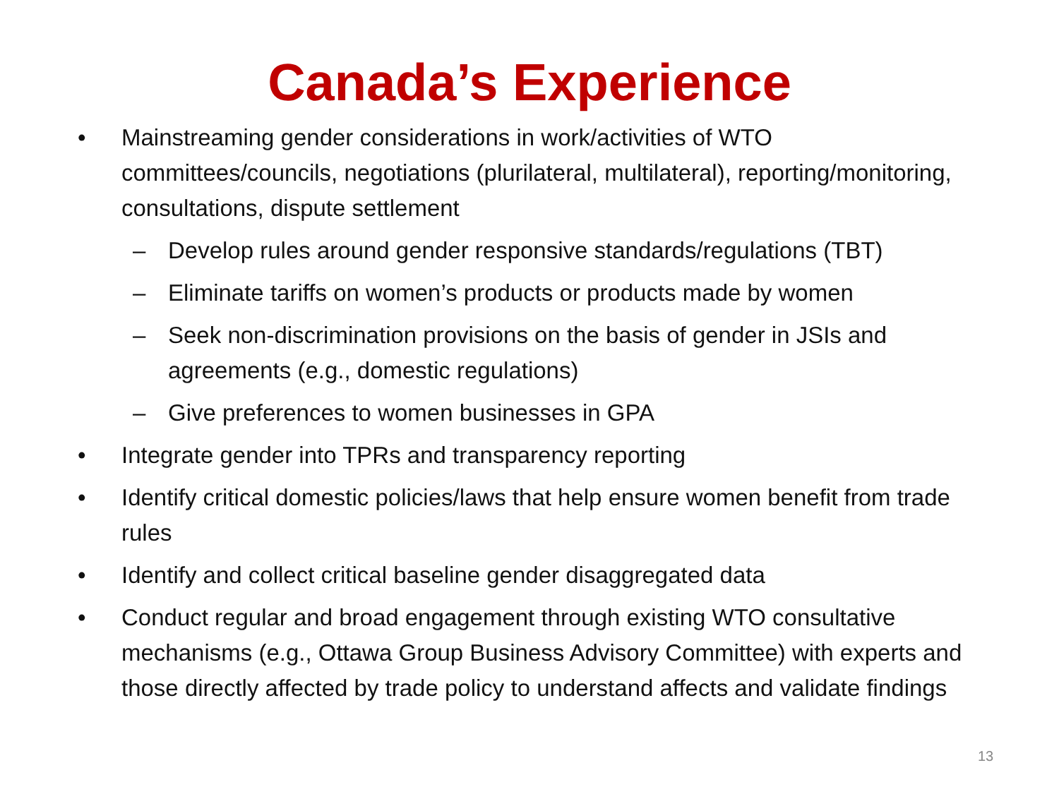Canada’s Experience
• Mainstreaming gender considerations in work/activities of WTO committees/councils, negotiations (plurilateral, multilateral), reporting/monitoring, consultations, dispute settlement
– Develop rules around gender responsive standards/regulations (TBT)
– Eliminate tariffs on women’s products or products made by women
– Seek non-discrimination provisions on the basis of gender in JSIs and agreements (e.g., domestic regulations)
– Give preferences to women businesses in GPA
• Integrate gender into TPRs and transparency reporting
• Identify critical domestic policies/laws that help ensure women benefit from trade rules
• Identify and collect critical baseline gender disaggregated data
• Conduct regular and broad engagement through existing WTO consultative mechanisms (e.g., Ottawa Group Business Advisory Committee) with experts and those directly affected by trade policy to understand affects and validate findings
13